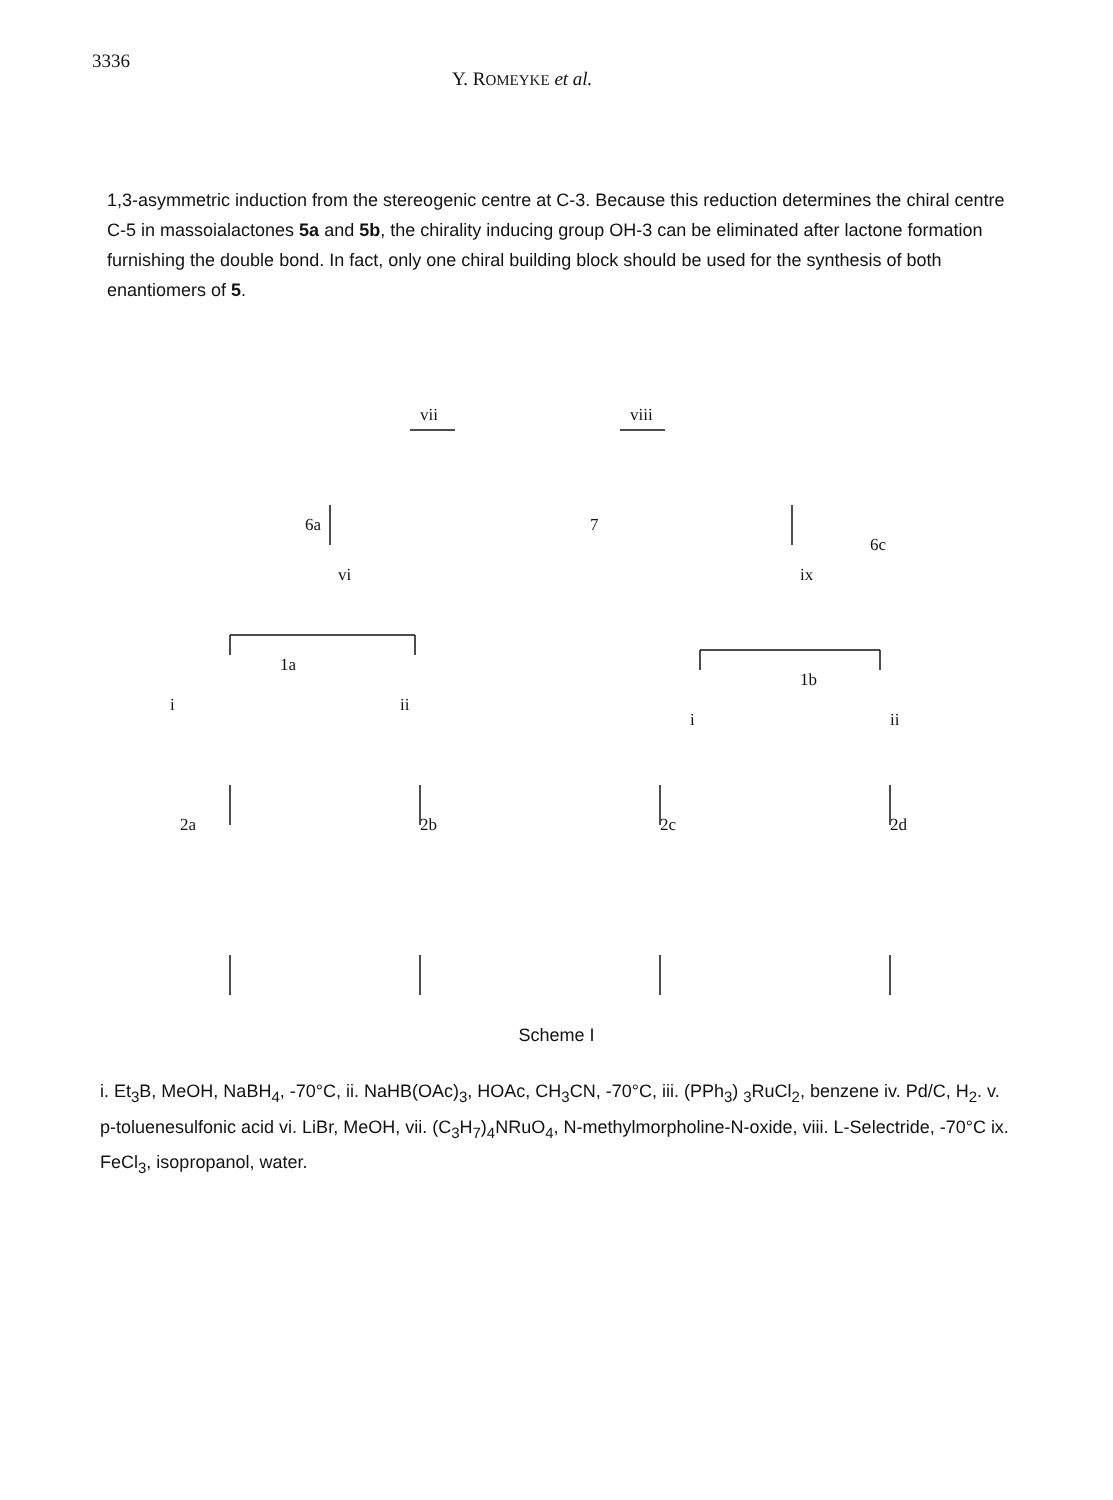3336
Y. ROMEYKE et al.
1,3-asymmetric induction from the stereogenic centre at C-3. Because this reduction determines the chiral centre C-5 in massoialactones 5a and 5b, the chirality inducing group OH-3 can be eliminated after lactone formation furnishing the double bond. In fact, only one chiral building block should be used for the synthesis of both enantiomers of 5.
vii viii
6a 7
6c
vi ix
1a
1b
i ii
i ii
2a 2b 2c 2d
Scheme I
i. Et<sub>3</sub>B, MeOH, NaBH<sub>4</sub>, -70°C, ii. NaHB(OAc)<sub>3</sub>, HOAc, CH<sub>3</sub>CN, -70°C, iii. (PPh<sub>3</sub>) <sub>3</sub>RuCl<sub>2</sub>, benzene iv. Pd/C, H<sub>2</sub>. v. p-toluenesulfonic acid vi. LiBr, MeOH, vii. (C<sub>3</sub>H<sub>7</sub>)<sub>4</sub>NRuO<sub>4</sub>, N-methylmorpholine-N-oxide, viii. L-Selectride, -70°C ix. FeCl<sub>3</sub>, isopropanol, water.